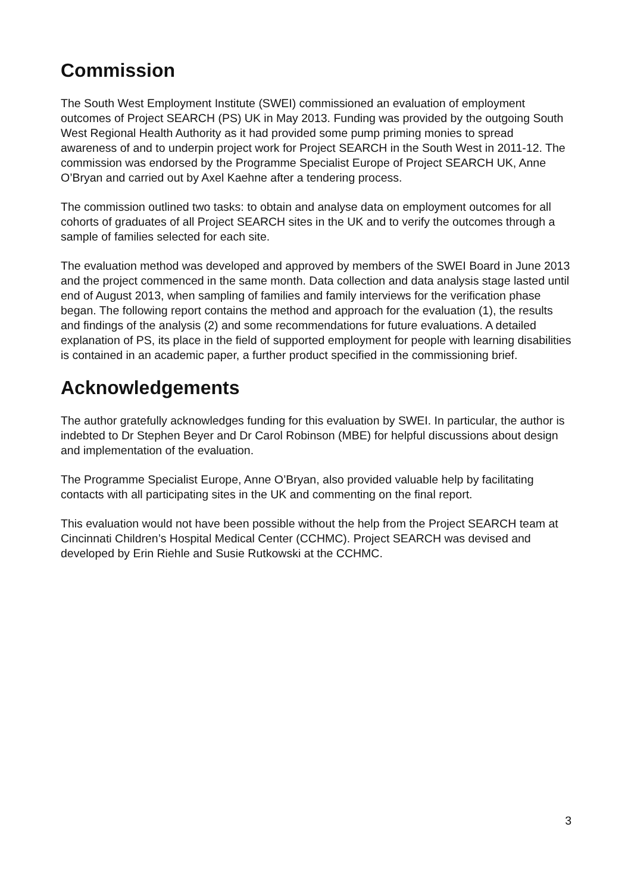Commission
The South West Employment Institute (SWEI) commissioned an evaluation of employment outcomes of Project SEARCH (PS) UK in May 2013. Funding was provided by the outgoing South West Regional Health Authority as it had provided some pump priming monies to spread awareness of and to underpin project work for Project SEARCH in the South West in 2011-12. The commission was endorsed by the Programme Specialist Europe of Project SEARCH UK, Anne O’Bryan and carried out by Axel Kaehne after a tendering process.
The commission outlined two tasks: to obtain and analyse data on employment outcomes for all cohorts of graduates of all Project SEARCH sites in the UK and to verify the outcomes through a sample of families selected for each site.
The evaluation method was developed and approved by members of the SWEI Board in June 2013 and the project commenced in the same month. Data collection and data analysis stage lasted until end of August 2013, when sampling of families and family interviews for the verification phase began. The following report contains the method and approach for the evaluation (1), the results and findings of the analysis (2) and some recommendations for future evaluations. A detailed explanation of PS, its place in the field of supported employment for people with learning disabilities is contained in an academic paper, a further product specified in the commissioning brief.
Acknowledgements
The author gratefully acknowledges funding for this evaluation by SWEI. In particular, the author is indebted to Dr Stephen Beyer and Dr Carol Robinson (MBE) for helpful discussions about design and implementation of the evaluation.
The Programme Specialist Europe, Anne O’Bryan, also provided valuable help by facilitating contacts with all participating sites in the UK and commenting on the final report.
This evaluation would not have been possible without the help from the Project SEARCH team at Cincinnati Children’s Hospital Medical Center (CCHMC). Project SEARCH was devised and developed by Erin Riehle and Susie Rutkowski at the CCHMC.
3